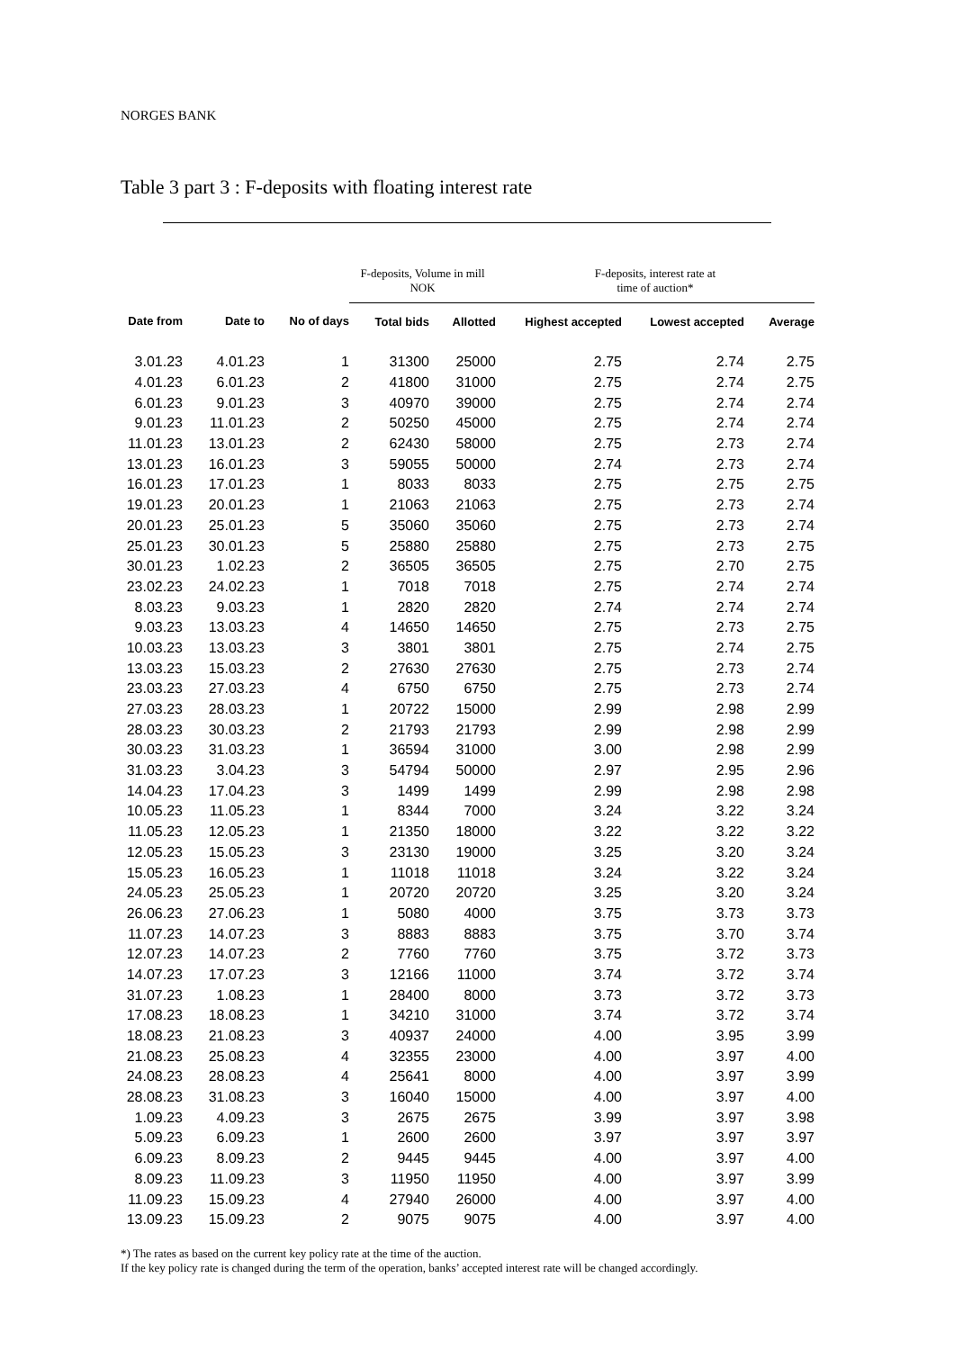NORGES BANK
Table 3 part 3 : F-deposits with floating interest rate
| | | | F-deposits, Volume in mill NOK | | F-deposits, interest rate at time of auction* | | |
| --- | --- | --- | --- | --- | --- | --- | --- |
| Date from | Date to | No of days | Total bids | Allotted | Highest accepted | Lowest accepted | Average |
| 3.01.23 | 4.01.23 | 1 | 31300 | 25000 | 2.75 | 2.74 | 2.75 |
| 4.01.23 | 6.01.23 | 2 | 41800 | 31000 | 2.75 | 2.74 | 2.75 |
| 6.01.23 | 9.01.23 | 3 | 40970 | 39000 | 2.75 | 2.74 | 2.74 |
| 9.01.23 | 11.01.23 | 2 | 50250 | 45000 | 2.75 | 2.74 | 2.74 |
| 11.01.23 | 13.01.23 | 2 | 62430 | 58000 | 2.75 | 2.73 | 2.74 |
| 13.01.23 | 16.01.23 | 3 | 59055 | 50000 | 2.74 | 2.73 | 2.74 |
| 16.01.23 | 17.01.23 | 1 | 8033 | 8033 | 2.75 | 2.75 | 2.75 |
| 19.01.23 | 20.01.23 | 1 | 21063 | 21063 | 2.75 | 2.73 | 2.74 |
| 20.01.23 | 25.01.23 | 5 | 35060 | 35060 | 2.75 | 2.73 | 2.74 |
| 25.01.23 | 30.01.23 | 5 | 25880 | 25880 | 2.75 | 2.73 | 2.75 |
| 30.01.23 | 1.02.23 | 2 | 36505 | 36505 | 2.75 | 2.70 | 2.75 |
| 23.02.23 | 24.02.23 | 1 | 7018 | 7018 | 2.75 | 2.74 | 2.74 |
| 8.03.23 | 9.03.23 | 1 | 2820 | 2820 | 2.74 | 2.74 | 2.74 |
| 9.03.23 | 13.03.23 | 4 | 14650 | 14650 | 2.75 | 2.73 | 2.75 |
| 10.03.23 | 13.03.23 | 3 | 3801 | 3801 | 2.75 | 2.74 | 2.75 |
| 13.03.23 | 15.03.23 | 2 | 27630 | 27630 | 2.75 | 2.73 | 2.74 |
| 23.03.23 | 27.03.23 | 4 | 6750 | 6750 | 2.75 | 2.73 | 2.74 |
| 27.03.23 | 28.03.23 | 1 | 20722 | 15000 | 2.99 | 2.98 | 2.99 |
| 28.03.23 | 30.03.23 | 2 | 21793 | 21793 | 2.99 | 2.98 | 2.99 |
| 30.03.23 | 31.03.23 | 1 | 36594 | 31000 | 3.00 | 2.98 | 2.99 |
| 31.03.23 | 3.04.23 | 3 | 54794 | 50000 | 2.97 | 2.95 | 2.96 |
| 14.04.23 | 17.04.23 | 3 | 1499 | 1499 | 2.99 | 2.98 | 2.98 |
| 10.05.23 | 11.05.23 | 1 | 8344 | 7000 | 3.24 | 3.22 | 3.24 |
| 11.05.23 | 12.05.23 | 1 | 21350 | 18000 | 3.22 | 3.22 | 3.22 |
| 12.05.23 | 15.05.23 | 3 | 23130 | 19000 | 3.25 | 3.20 | 3.24 |
| 15.05.23 | 16.05.23 | 1 | 11018 | 11018 | 3.24 | 3.22 | 3.24 |
| 24.05.23 | 25.05.23 | 1 | 20720 | 20720 | 3.25 | 3.20 | 3.24 |
| 26.06.23 | 27.06.23 | 1 | 5080 | 4000 | 3.75 | 3.73 | 3.73 |
| 11.07.23 | 14.07.23 | 3 | 8883 | 8883 | 3.75 | 3.70 | 3.74 |
| 12.07.23 | 14.07.23 | 2 | 7760 | 7760 | 3.75 | 3.72 | 3.73 |
| 14.07.23 | 17.07.23 | 3 | 12166 | 11000 | 3.74 | 3.72 | 3.74 |
| 31.07.23 | 1.08.23 | 1 | 28400 | 8000 | 3.73 | 3.72 | 3.73 |
| 17.08.23 | 18.08.23 | 1 | 34210 | 31000 | 3.74 | 3.72 | 3.74 |
| 18.08.23 | 21.08.23 | 3 | 40937 | 24000 | 4.00 | 3.95 | 3.99 |
| 21.08.23 | 25.08.23 | 4 | 32355 | 23000 | 4.00 | 3.97 | 4.00 |
| 24.08.23 | 28.08.23 | 4 | 25641 | 8000 | 4.00 | 3.97 | 3.99 |
| 28.08.23 | 31.08.23 | 3 | 16040 | 15000 | 4.00 | 3.97 | 4.00 |
| 1.09.23 | 4.09.23 | 3 | 2675 | 2675 | 3.99 | 3.97 | 3.98 |
| 5.09.23 | 6.09.23 | 1 | 2600 | 2600 | 3.97 | 3.97 | 3.97 |
| 6.09.23 | 8.09.23 | 2 | 9445 | 9445 | 4.00 | 3.97 | 4.00 |
| 8.09.23 | 11.09.23 | 3 | 11950 | 11950 | 4.00 | 3.97 | 3.99 |
| 11.09.23 | 15.09.23 | 4 | 27940 | 26000 | 4.00 | 3.97 | 4.00 |
| 13.09.23 | 15.09.23 | 2 | 9075 | 9075 | 4.00 | 3.97 | 4.00 |
*) The rates as based on the current key policy rate at the time of the auction.
If the key policy rate is changed during the term of the operation, banks’ accepted interest rate will be changed accordingly.